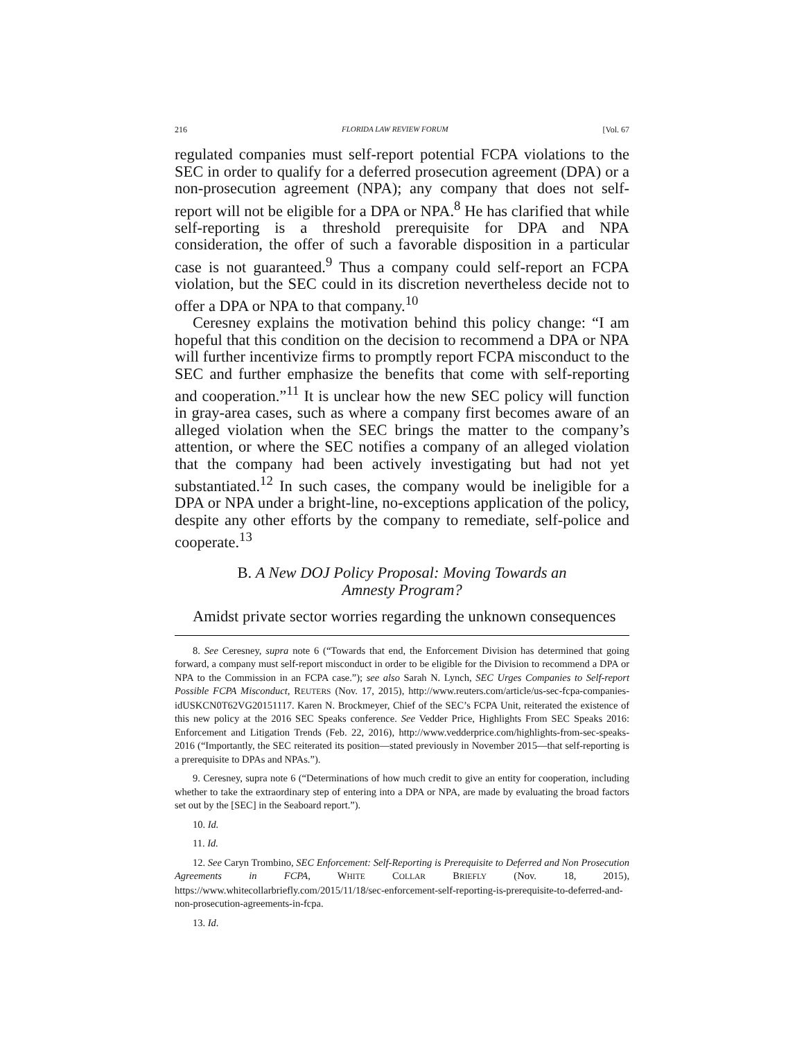216 FLORIDA LAW REVIEW FORUM [Vol. 67
regulated companies must self-report potential FCPA violations to the SEC in order to qualify for a deferred prosecution agreement (DPA) or a non-prosecution agreement (NPA); any company that does not self-report will not be eligible for a DPA or NPA.<sup>8</sup> He has clarified that while self-reporting is a threshold prerequisite for DPA and NPA consideration, the offer of such a favorable disposition in a particular case is not guaranteed.<sup>9</sup> Thus a company could self-report an FCPA violation, but the SEC could in its discretion nevertheless decide not to offer a DPA or NPA to that company.<sup>10</sup>
Ceresney explains the motivation behind this policy change: “I am hopeful that this condition on the decision to recommend a DPA or NPA will further incentivize firms to promptly report FCPA misconduct to the SEC and further emphasize the benefits that come with self-reporting and cooperation.”<sup>11</sup> It is unclear how the new SEC policy will function in gray-area cases, such as where a company first becomes aware of an alleged violation when the SEC brings the matter to the company’s attention, or where the SEC notifies a company of an alleged violation that the company had been actively investigating but had not yet substantiated.<sup>12</sup> In such cases, the company would be ineligible for a DPA or NPA under a bright-line, no-exceptions application of the policy, despite any other efforts by the company to remediate, self-police and cooperate.<sup>13</sup>
B. A New DOJ Policy Proposal: Moving Towards an
Amnesty Program?
Amidst private sector worries regarding the unknown consequences
8. See Ceresney, supra note 6 (“Towards that end, the Enforcement Division has determined that going forward, a company must self-report misconduct in order to be eligible for the Division to recommend a DPA or NPA to the Commission in an FCPA case.”); see also Sarah N. Lynch, SEC Urges Companies to Self-report Possible FCPA Misconduct, REUTERS (Nov. 17, 2015), http://www.reuters.com/article/us-sec-fcpa-companies-idUSKCN0T62VG20151117. Karen N. Brockmeyer, Chief of the SEC’s FCPA Unit, reiterated the existence of this new policy at the 2016 SEC Speaks conference. See Vedder Price, Highlights From SEC Speaks 2016: Enforcement and Litigation Trends (Feb. 22, 2016), http://www.vedderprice.com/highlights-from-sec-speaks-2016 (“Importantly, the SEC reiterated its position—stated previously in November 2015—that self-reporting is a prerequisite to DPAs and NPAs.”).
9. Ceresney, supra note 6 (“Determinations of how much credit to give an entity for cooperation, including whether to take the extraordinary step of entering into a DPA or NPA, are made by evaluating the broad factors set out by the [SEC] in the Seaboard report.”).
10. Id.
11. Id.
12. See Caryn Trombino, SEC Enforcement: Self-Reporting is Prerequisite to Deferred and Non Prosecution Agreements in FCPA, WHITE COLLAR BRIEFLY (Nov. 18, 2015), https://www.whitecollarbriefly.com/2015/11/18/sec-enforcement-self-reporting-is-prerequisite-to-deferred-and-non-prosecution-agreements-in-fcpa.
13. Id.